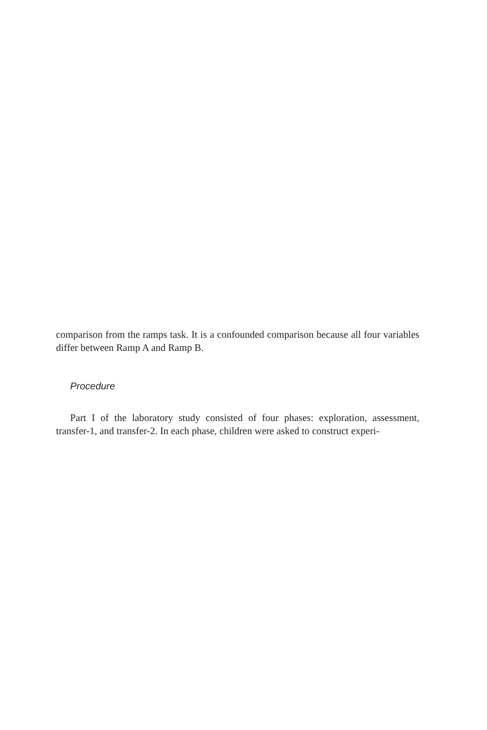comparison from the ramps task. It is a confounded comparison because all four variables differ between Ramp A and Ramp B.
Procedure
Part I of the laboratory study consisted of four phases: exploration, assessment, transfer-1, and transfer-2. In each phase, children were asked to construct experi-